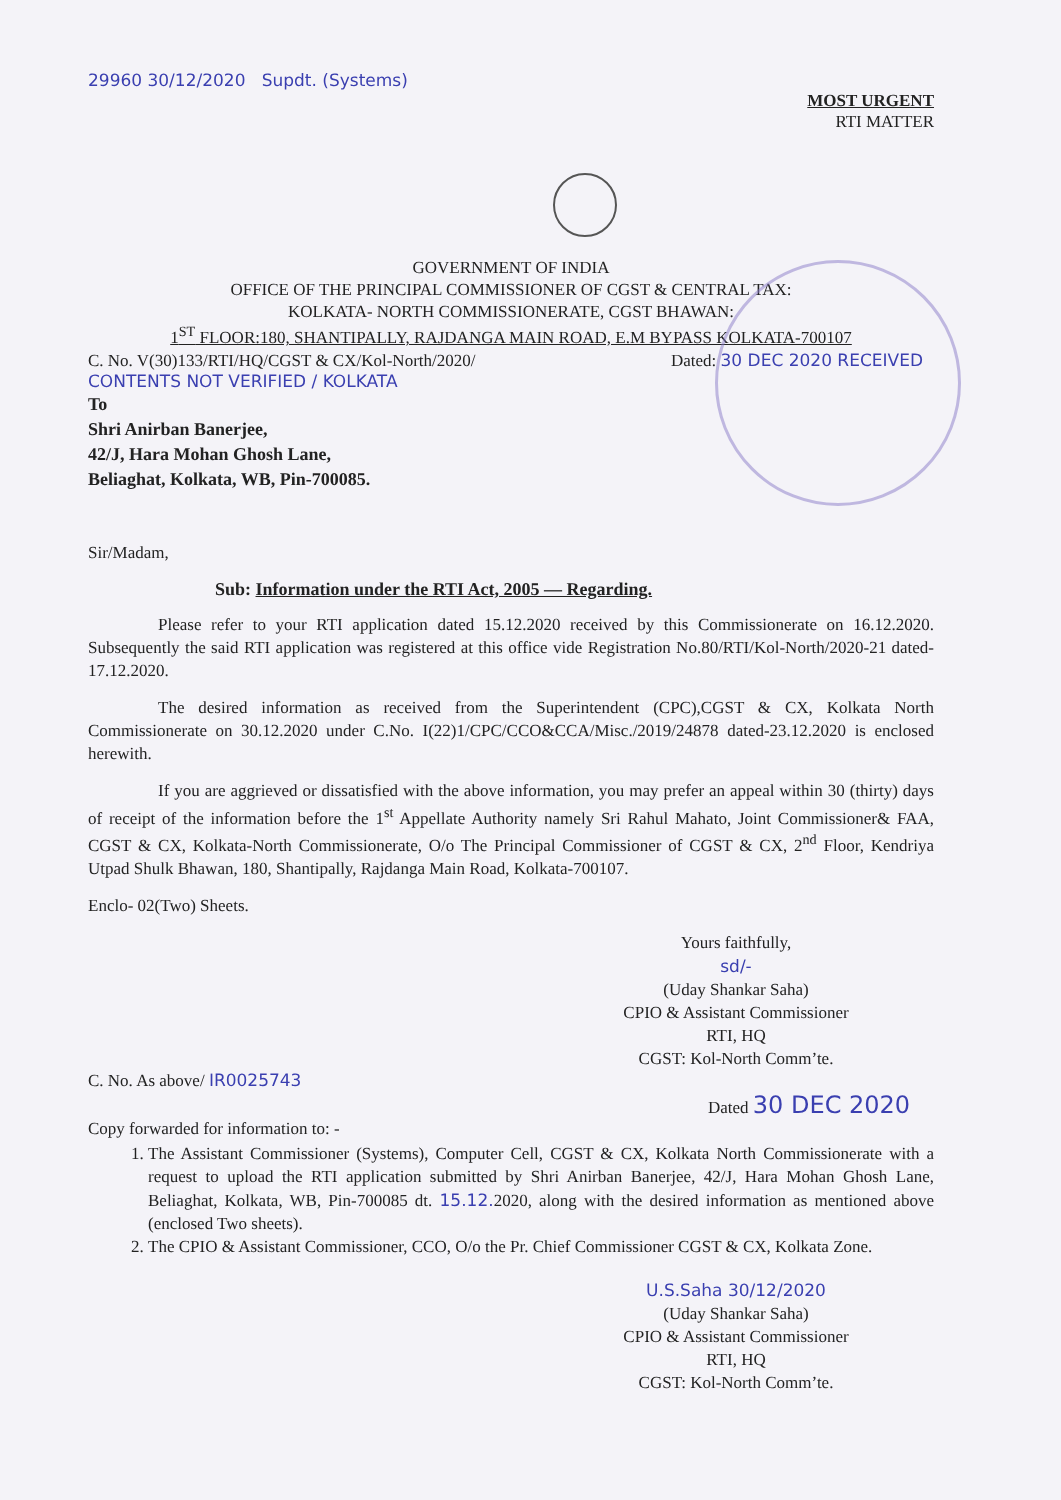29960 30/12/2020 Supdt. (Systems)
MOST URGENT
RTI MATTER
GOVERNMENT OF INDIA
OFFICE OF THE PRINCIPAL COMMISSIONER OF CGST & CENTRAL TAX:
KOLKATA- NORTH COMMISSIONERATE, CGST BHAWAN:
1<sup>ST</sup> FLOOR:180, SHANTIPALLY, RAJDANGA MAIN ROAD, E.M BYPASS KOLKATA-700107
C. No. V(30)133/RTI/HQ/CGST & CX/Kol-North/2020/ Dated: 30 DEC 2020 RECEIVED CONTENTS NOT VERIFIED / KOLKATA
To
Shri Anirban Banerjee,
42/J, Hara Mohan Ghosh Lane,
Beliaghat, Kolkata, WB, Pin-700085.
Sir/Madam,
Sub: Information under the RTI Act, 2005 — Regarding.
Please refer to your RTI application dated 15.12.2020 received by this Commissionerate on 16.12.2020. Subsequently the said RTI application was registered at this office vide Registration No.80/RTI/Kol-North/2020-21 dated- 17.12.2020.
The desired information as received from the Superintendent (CPC),CGST & CX, Kolkata North Commissionerate on 30.12.2020 under C.No. I(22)1/CPC/CCO&CCA/Misc./2019/24878 dated-23.12.2020 is enclosed herewith.
If you are aggrieved or dissatisfied with the above information, you may prefer an appeal within 30 (thirty) days of receipt of the information before the 1<sup>st</sup> Appellate Authority namely Sri Rahul Mahato, Joint Commissioner& FAA, CGST & CX, Kolkata-North Commissionerate, O/o The Principal Commissioner of CGST & CX, 2<sup>nd</sup> Floor, Kendriya Utpad Shulk Bhawan, 180, Shantipally, Rajdanga Main Road, Kolkata-700107.
Enclo- 02(Two) Sheets.
Yours faithfully,
sd/-
(Uday Shankar Saha)
CPIO & Assistant Commissioner
RTI, HQ
CGST: Kol-North Comm’te.
C. No. As above/ IR0025743
Dated 30 DEC 2020
Copy forwarded for information to: -
1. The Assistant Commissioner (Systems), Computer Cell, CGST & CX, Kolkata North Commissionerate with a request to upload the RTI application submitted by Shri Anirban Banerjee, 42/J, Hara Mohan Ghosh Lane, Beliaghat, Kolkata, WB, Pin-700085 dt. 15.12. 2020, along with the desired information as mentioned above (enclosed Two sheets).
2. The CPIO & Assistant Commissioner, CCO, O/o the Pr. Chief Commissioner CGST & CX, Kolkata Zone.
U.S.Saha 30/12/2020
(Uday Shankar Saha)
CPIO & Assistant Commissioner
RTI, HQ
CGST: Kol-North Comm’te.